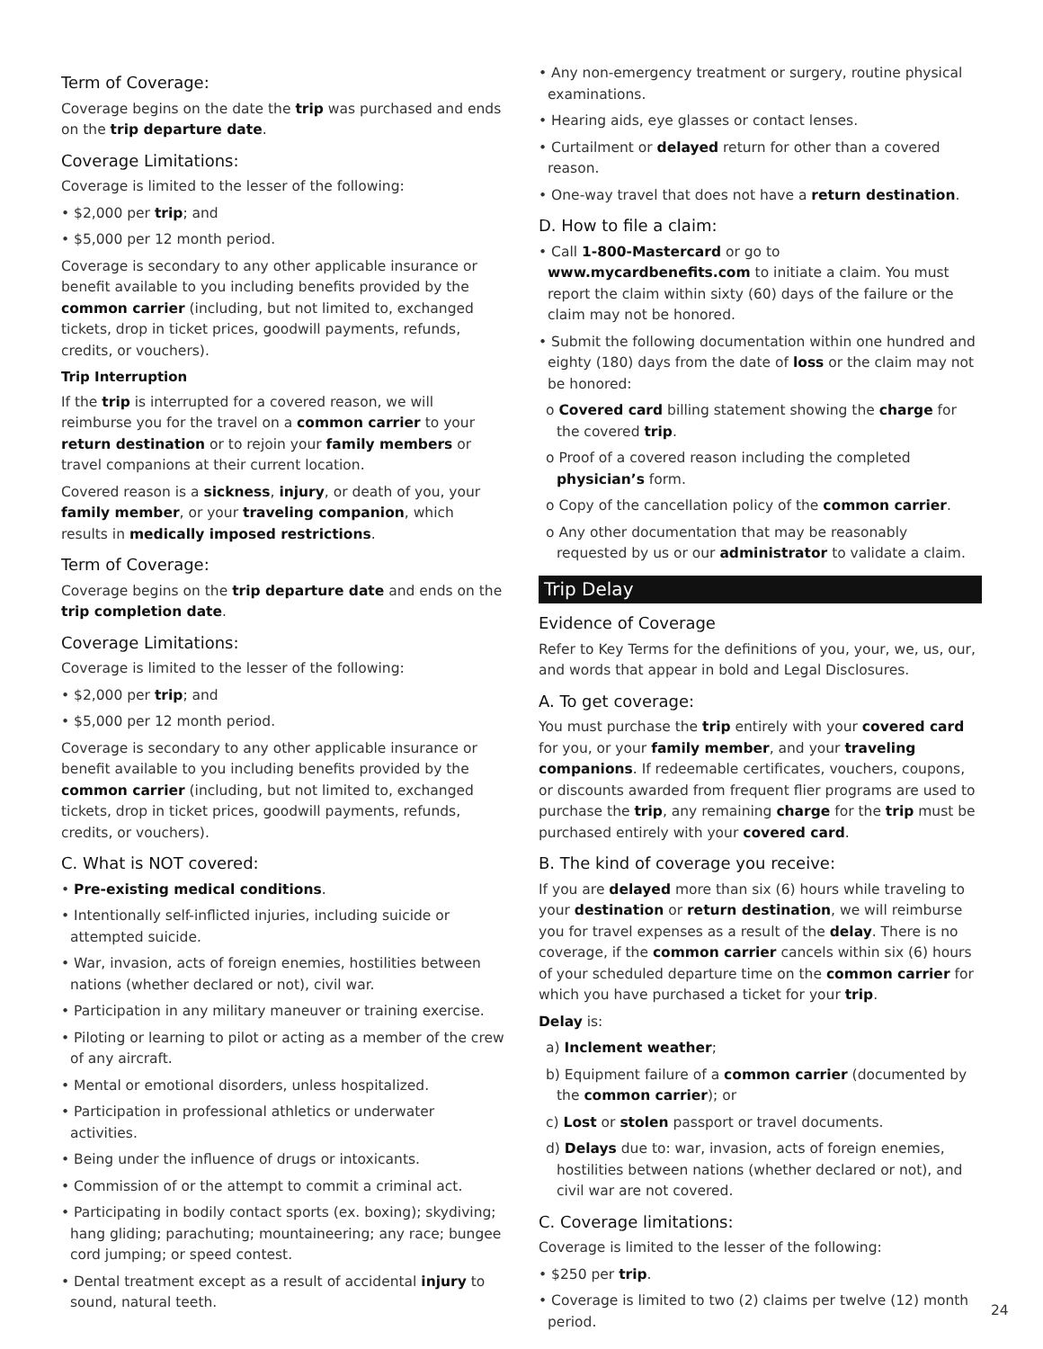Term of Coverage:
Coverage begins on the date the trip was purchased and ends on the trip departure date.
Coverage Limitations:
Coverage is limited to the lesser of the following:
• $2,000 per trip; and
• $5,000 per 12 month period.
Coverage is secondary to any other applicable insurance or benefit available to you including benefits provided by the common carrier (including, but not limited to, exchanged tickets, drop in ticket prices, goodwill payments, refunds, credits, or vouchers).
Trip Interruption
If the trip is interrupted for a covered reason, we will reimburse you for the travel on a common carrier to your return destination or to rejoin your family members or travel companions at their current location.
Covered reason is a sickness, injury, or death of you, your family member, or your traveling companion, which results in medically imposed restrictions.
Term of Coverage:
Coverage begins on the trip departure date and ends on the trip completion date.
Coverage Limitations:
Coverage is limited to the lesser of the following:
• $2,000 per trip; and
• $5,000 per 12 month period.
Coverage is secondary to any other applicable insurance or benefit available to you including benefits provided by the common carrier (including, but not limited to, exchanged tickets, drop in ticket prices, goodwill payments, refunds, credits, or vouchers).
C. What is NOT covered:
• Pre-existing medical conditions.
• Intentionally self-inflicted injuries, including suicide or attempted suicide.
• War, invasion, acts of foreign enemies, hostilities between nations (whether declared or not), civil war.
• Participation in any military maneuver or training exercise.
• Piloting or learning to pilot or acting as a member of the crew of any aircraft.
• Mental or emotional disorders, unless hospitalized.
• Participation in professional athletics or underwater activities.
• Being under the influence of drugs or intoxicants.
• Commission of or the attempt to commit a criminal act.
• Participating in bodily contact sports (ex. boxing); skydiving; hang gliding; parachuting; mountaineering; any race; bungee cord jumping; or speed contest.
• Dental treatment except as a result of accidental injury to sound, natural teeth.
• Any non-emergency treatment or surgery, routine physical examinations.
• Hearing aids, eye glasses or contact lenses.
• Curtailment or delayed return for other than a covered reason.
• One-way travel that does not have a return destination.
D. How to file a claim:
• Call 1-800-Mastercard or go to www.mycardbenefits.com to initiate a claim. You must report the claim within sixty (60) days of the failure or the claim may not be honored.
• Submit the following documentation within one hundred and eighty (180) days from the date of loss or the claim may not be honored:
o Covered card billing statement showing the charge for the covered trip.
o Proof of a covered reason including the completed physician’s form.
o Copy of the cancellation policy of the common carrier.
o Any other documentation that may be reasonably requested by us or our administrator to validate a claim.
Trip Delay
Evidence of Coverage
Refer to Key Terms for the definitions of you, your, we, us, our, and words that appear in bold and Legal Disclosures.
A. To get coverage:
You must purchase the trip entirely with your covered card for you, or your family member, and your traveling companions. If redeemable certificates, vouchers, coupons, or discounts awarded from frequent flier programs are used to purchase the trip, any remaining charge for the trip must be purchased entirely with your covered card.
B. The kind of coverage you receive:
If you are delayed more than six (6) hours while traveling to your destination or return destination, we will reimburse you for travel expenses as a result of the delay. There is no coverage, if the common carrier cancels within six (6) hours of your scheduled departure time on the common carrier for which you have purchased a ticket for your trip.
Delay is:
a) Inclement weather;
b) Equipment failure of a common carrier (documented by the common carrier); or
c) Lost or stolen passport or travel documents.
d) Delays due to: war, invasion, acts of foreign enemies, hostilities between nations (whether declared or not), and civil war are not covered.
C. Coverage limitations:
Coverage is limited to the lesser of the following:
• $250 per trip.
• Coverage is limited to two (2) claims per twelve (12) month period.
24